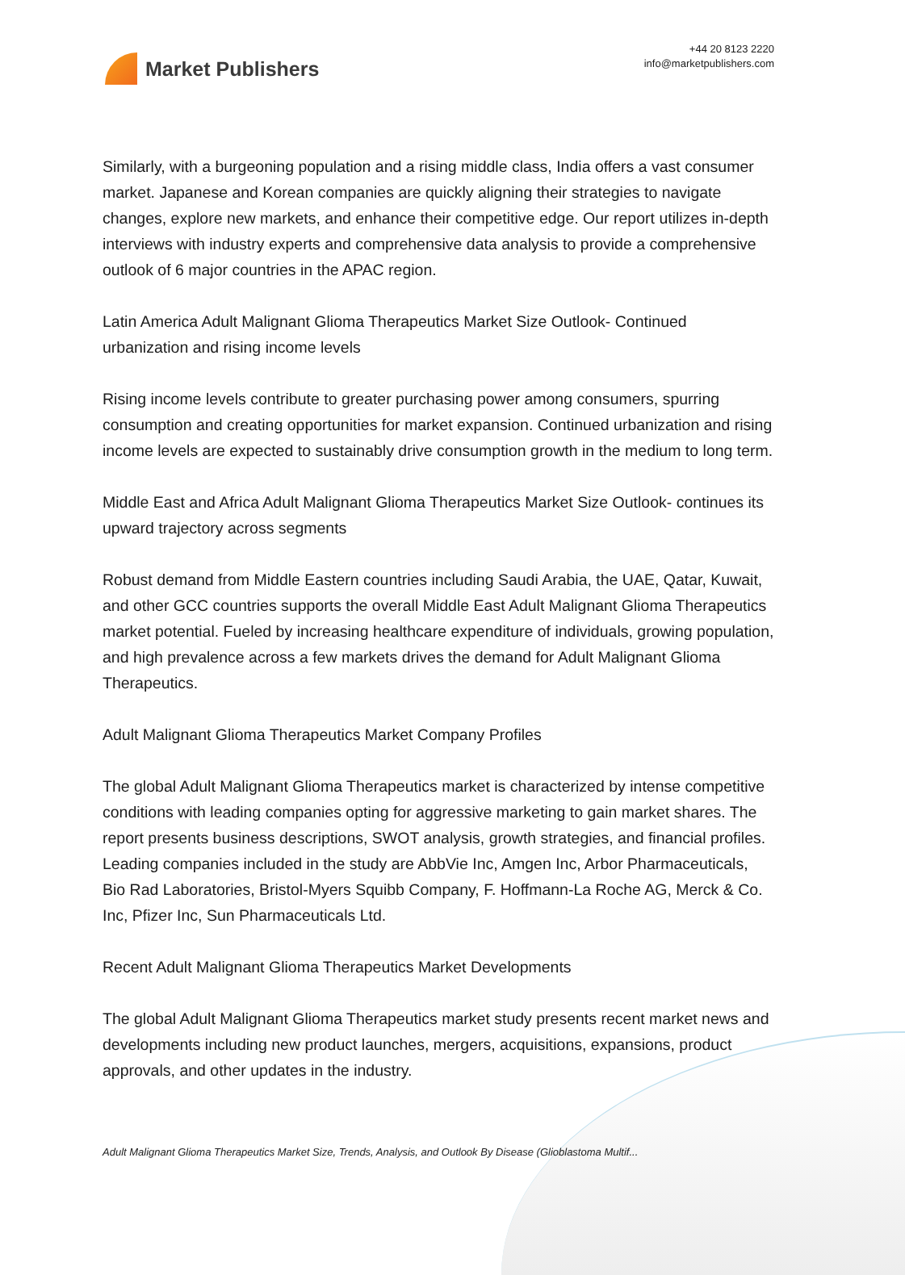Market Publishers
+44 20 8123 2220
info@marketpublishers.com
Similarly, with a burgeoning population and a rising middle class, India offers a vast consumer market. Japanese and Korean companies are quickly aligning their strategies to navigate changes, explore new markets, and enhance their competitive edge. Our report utilizes in-depth interviews with industry experts and comprehensive data analysis to provide a comprehensive outlook of 6 major countries in the APAC region.
Latin America Adult Malignant Glioma Therapeutics Market Size Outlook- Continued urbanization and rising income levels
Rising income levels contribute to greater purchasing power among consumers, spurring consumption and creating opportunities for market expansion. Continued urbanization and rising income levels are expected to sustainably drive consumption growth in the medium to long term.
Middle East and Africa Adult Malignant Glioma Therapeutics Market Size Outlook- continues its upward trajectory across segments
Robust demand from Middle Eastern countries including Saudi Arabia, the UAE, Qatar, Kuwait, and other GCC countries supports the overall Middle East Adult Malignant Glioma Therapeutics market potential. Fueled by increasing healthcare expenditure of individuals, growing population, and high prevalence across a few markets drives the demand for Adult Malignant Glioma Therapeutics.
Adult Malignant Glioma Therapeutics Market Company Profiles
The global Adult Malignant Glioma Therapeutics market is characterized by intense competitive conditions with leading companies opting for aggressive marketing to gain market shares. The report presents business descriptions, SWOT analysis, growth strategies, and financial profiles. Leading companies included in the study are AbbVie Inc, Amgen Inc, Arbor Pharmaceuticals, Bio Rad Laboratories, Bristol-Myers Squibb Company, F. Hoffmann-La Roche AG, Merck & Co. Inc, Pfizer Inc, Sun Pharmaceuticals Ltd.
Recent Adult Malignant Glioma Therapeutics Market Developments
The global Adult Malignant Glioma Therapeutics market study presents recent market news and developments including new product launches, mergers, acquisitions, expansions, product approvals, and other updates in the industry.
Adult Malignant Glioma Therapeutics Market Size, Trends, Analysis, and Outlook By Disease (Glioblastoma Multif...